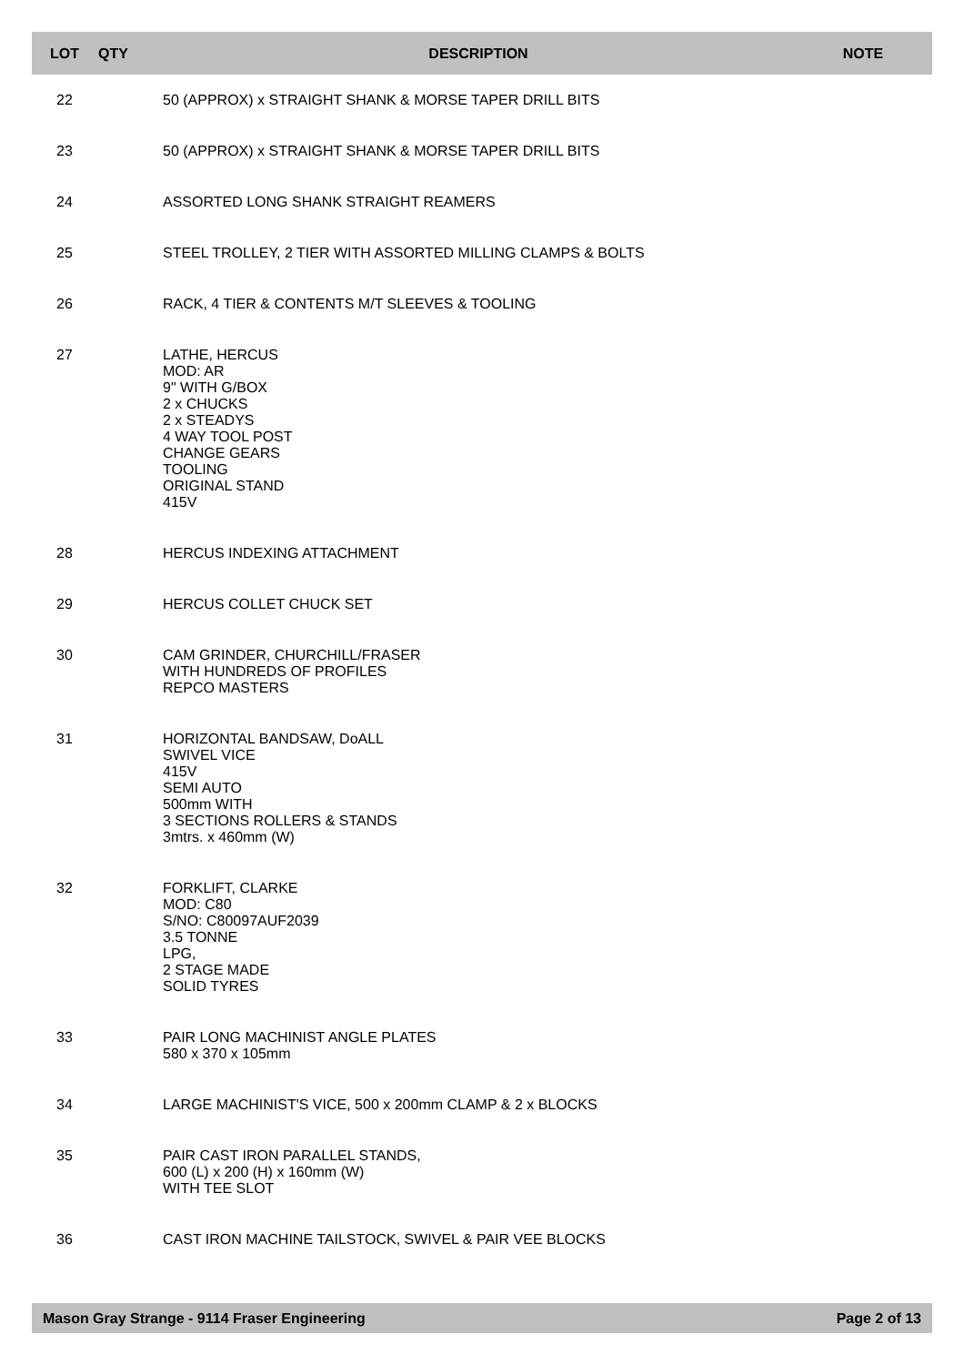| LOT | QTY | DESCRIPTION | NOTE |
| --- | --- | --- | --- |
| 22 | | 50 (APPROX) x STRAIGHT SHANK & MORSE TAPER DRILL BITS | |
| 23 | | 50 (APPROX) x STRAIGHT SHANK & MORSE TAPER DRILL BITS | |
| 24 | | ASSORTED LONG SHANK STRAIGHT REAMERS | |
| 25 | | STEEL TROLLEY, 2 TIER WITH ASSORTED MILLING CLAMPS & BOLTS | |
| 26 | | RACK, 4 TIER & CONTENTS M/T SLEEVES & TOOLING | |
| 27 | | LATHE, HERCUS MOD: AR 9" WITH G/BOX 2 x CHUCKS 2 x STEADYS 4 WAY TOOL POST CHANGE GEARS TOOLING ORIGINAL STAND 415V | |
| 28 | | HERCUS INDEXING ATTACHMENT | |
| 29 | | HERCUS COLLET CHUCK SET | |
| 30 | | CAM GRINDER, CHURCHILL/FRASER WITH HUNDREDS OF PROFILES REPCO MASTERS | |
| 31 | | HORIZONTAL BANDSAW, DoALL SWIVEL VICE 415V SEMI AUTO 500mm WITH 3 SECTIONS ROLLERS & STANDS 3mtrs. x 460mm (W) | |
| 32 | | FORKLIFT, CLARKE MOD: C80 S/NO: C80097AUF2039 3.5 TONNE LPG, 2 STAGE MADE SOLID TYRES | |
| 33 | | PAIR LONG MACHINIST ANGLE PLATES 580 x 370 x 105mm | |
| 34 | | LARGE MACHINIST'S VICE, 500 x 200mm CLAMP & 2 x BLOCKS | |
| 35 | | PAIR CAST IRON PARALLEL STANDS, 600 (L) x 200 (H) x 160mm (W) WITH TEE SLOT | |
| 36 | | CAST IRON MACHINE TAILSTOCK, SWIVEL & PAIR VEE BLOCKS | |
Mason Gray Strange - 9114 Fraser Engineering Page 2 of 13